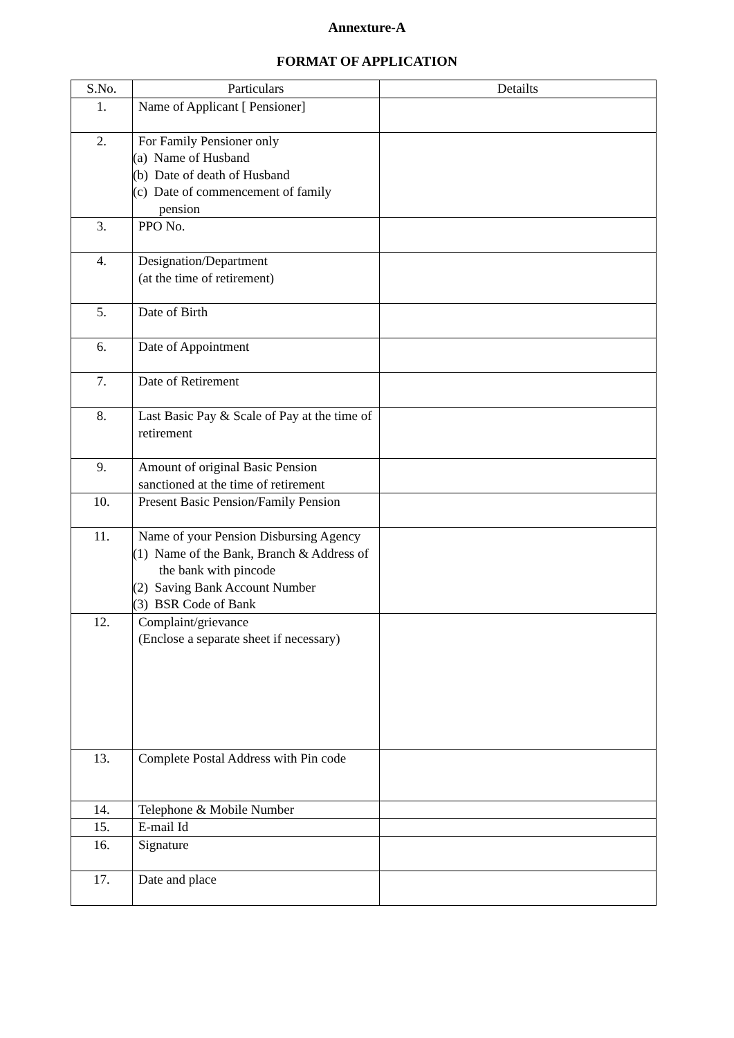Annexture-A
FORMAT OF APPLICATION
| S.No. | Particulars | Detailts |
| --- | --- | --- |
| 1. | Name of Applicant [ Pensioner] | |
| 2. | For Family Pensioner only (a) Name of Husband (b) Date of death of Husband (c) Date of commencement of family pension | |
| 3. | PPO No. | |
| 4. | Designation/Department (at the time of retirement) | |
| 5. | Date of Birth | |
| 6. | Date of Appointment | |
| 7. | Date of Retirement | |
| 8. | Last Basic Pay & Scale of Pay at the time of retirement | |
| 9. | Amount of original Basic Pension sanctioned at the time of retirement | |
| 10. | Present Basic Pension/Family Pension | |
| 11. | Name of your Pension Disbursing Agency (1) Name of the Bank, Branch & Address of the bank with pincode (2) Saving Bank Account Number (3) BSR Code of Bank | |
| 12. | Complaint/grievance (Enclose a separate sheet if necessary) | |
| 13. | Complete Postal Address with Pin code | |
| 14. | Telephone & Mobile Number | |
| 15. | E-mail Id | |
| 16. | Signature | |
| 17. | Date and place | |